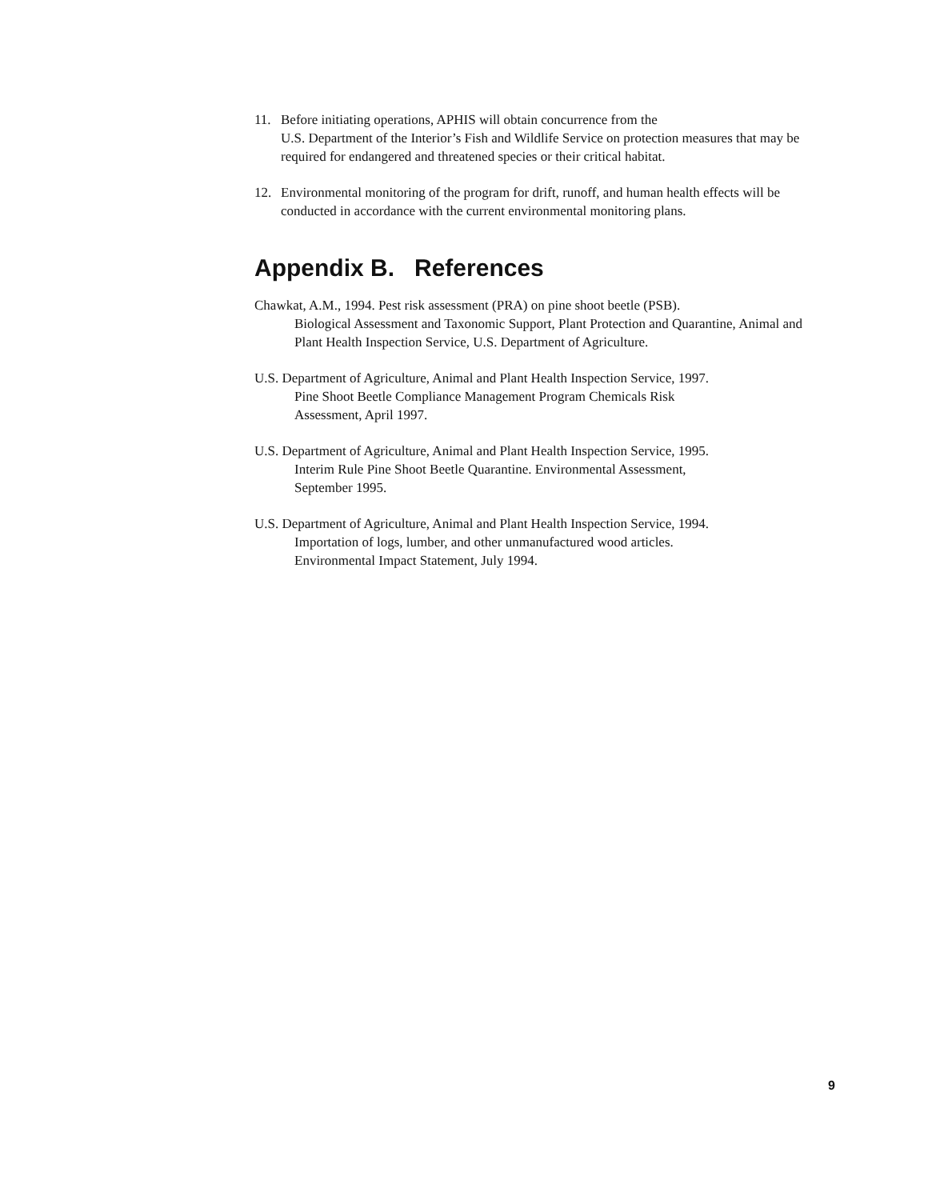11. Before initiating operations, APHIS will obtain concurrence from the
U.S. Department of the Interior’s Fish and Wildlife Service on protection measures that may be required for endangered and threatened species or their critical habitat.
12. Environmental monitoring of the program for drift, runoff, and human health effects will be conducted in accordance with the current environmental monitoring plans.
Appendix B. References
Chawkat, A.M., 1994. Pest risk assessment (PRA) on pine shoot beetle (PSB).
Biological Assessment and Taxonomic Support, Plant Protection and Quarantine, Animal and Plant Health Inspection Service, U.S. Department of Agriculture.
U.S. Department of Agriculture, Animal and Plant Health Inspection Service, 1997.
Pine Shoot Beetle Compliance Management Program Chemicals Risk
Assessment, April 1997.
U.S. Department of Agriculture, Animal and Plant Health Inspection Service, 1995.
Interim Rule Pine Shoot Beetle Quarantine. Environmental Assessment,
September 1995.
U.S. Department of Agriculture, Animal and Plant Health Inspection Service, 1994.
Importation of logs, lumber, and other unmanufactured wood articles.
Environmental Impact Statement, July 1994.
9